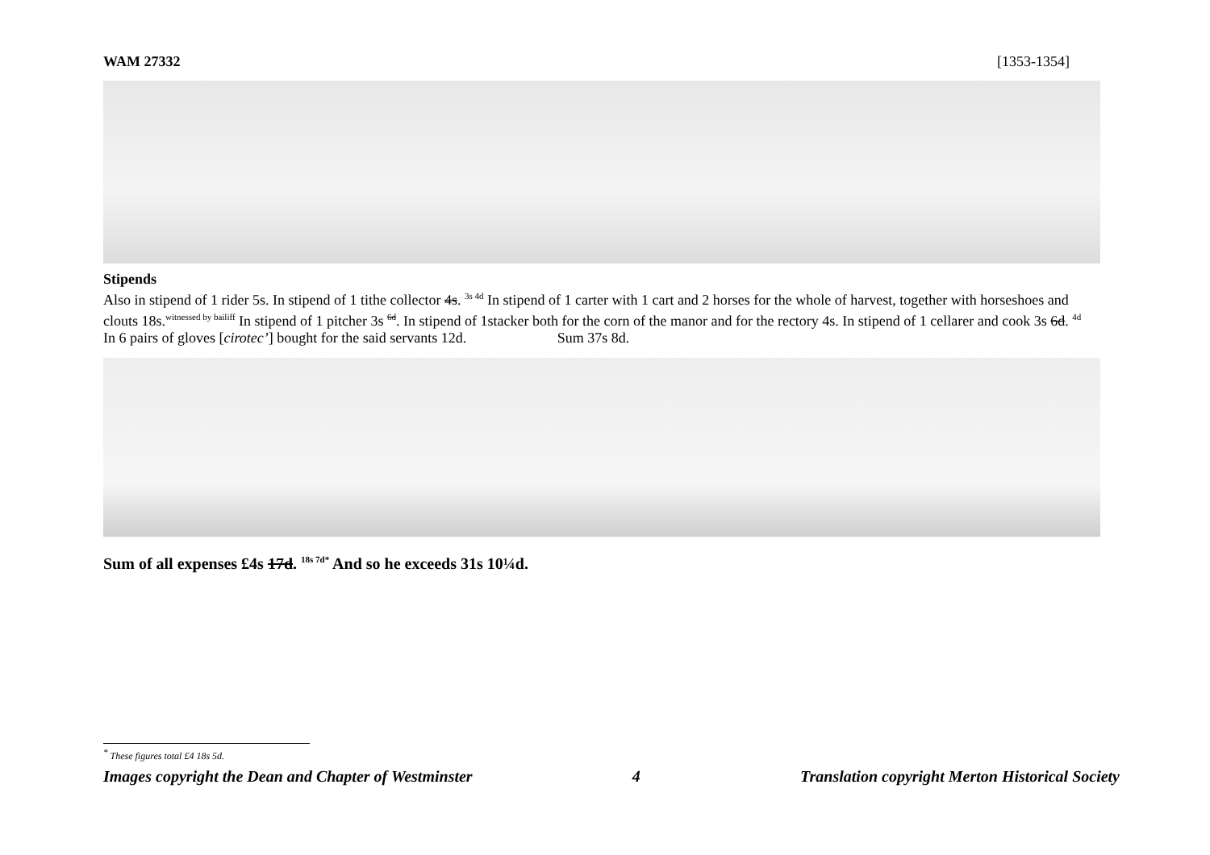WAM 27332 [1353-1354]
Stipends
Also in stipend of 1 rider 5s. In stipend of 1 tithe collector 4s. <sup>3s 4d</sup> In stipend of 1 carter with 1 cart and 2 horses for the whole of harvest, together with horseshoes and clouts 18s.<sup>witnessed by bailiff</sup> In stipend of 1 pitcher 3s <sup>6d</sup>. In stipend of 1stacker both for the corn of the manor and for the rectory 4s. In stipend of 1 cellarer and cook 3s 6d. <sup>4d</sup> In 6 pairs of gloves [cirotec’] bought for the said servants 12d. Sum 37s 8d.
Sum of all expenses £4s 17d. <sup>18s 7d*</sup> And so he exceeds 31s 10¼d.
<sup>*</sup> These figures total £4 18s 5d.
Images copyright the Dean and Chapter of Westminster 4 Translation copyright Merton Historical Society